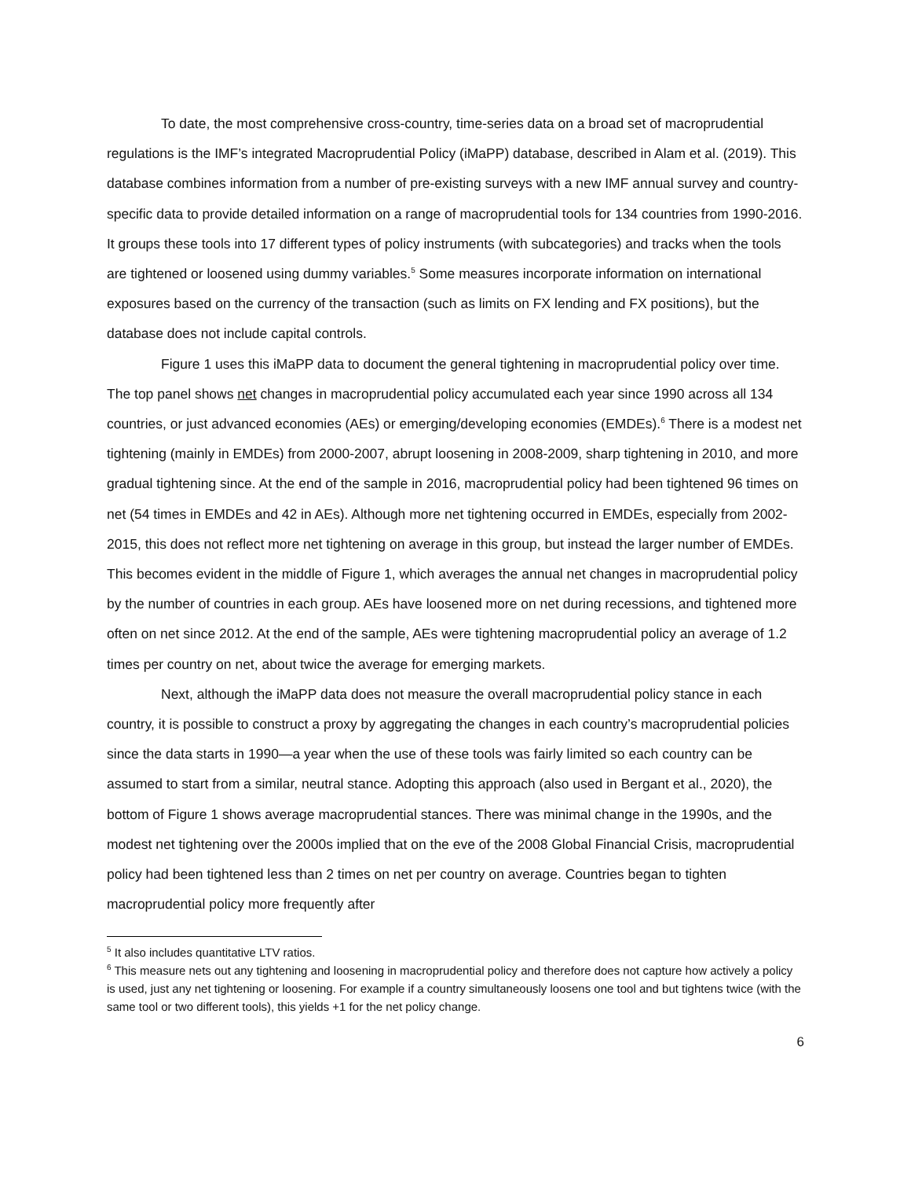To date, the most comprehensive cross-country, time-series data on a broad set of macroprudential regulations is the IMF’s integrated Macroprudential Policy (iMaPP) database, described in Alam et al. (2019). This database combines information from a number of pre-existing surveys with a new IMF annual survey and country-specific data to provide detailed information on a range of macroprudential tools for 134 countries from 1990-2016. It groups these tools into 17 different types of policy instruments (with subcategories) and tracks when the tools are tightened or loosened using dummy variables.<sup>5</sup> Some measures incorporate information on international exposures based on the currency of the transaction (such as limits on FX lending and FX positions), but the database does not include capital controls.
Figure 1 uses this iMaPP data to document the general tightening in macroprudential policy over time. The top panel shows net changes in macroprudential policy accumulated each year since 1990 across all 134 countries, or just advanced economies (AEs) or emerging/developing economies (EMDEs).<sup>6</sup> There is a modest net tightening (mainly in EMDEs) from 2000-2007, abrupt loosening in 2008-2009, sharp tightening in 2010, and more gradual tightening since. At the end of the sample in 2016, macroprudential policy had been tightened 96 times on net (54 times in EMDEs and 42 in AEs). Although more net tightening occurred in EMDEs, especially from 2002-2015, this does not reflect more net tightening on average in this group, but instead the larger number of EMDEs. This becomes evident in the middle of Figure 1, which averages the annual net changes in macroprudential policy by the number of countries in each group. AEs have loosened more on net during recessions, and tightened more often on net since 2012. At the end of the sample, AEs were tightening macroprudential policy an average of 1.2 times per country on net, about twice the average for emerging markets.
Next, although the iMaPP data does not measure the overall macroprudential policy stance in each country, it is possible to construct a proxy by aggregating the changes in each country’s macroprudential policies since the data starts in 1990—a year when the use of these tools was fairly limited so each country can be assumed to start from a similar, neutral stance. Adopting this approach (also used in Bergant et al., 2020), the bottom of Figure 1 shows average macroprudential stances. There was minimal change in the 1990s, and the modest net tightening over the 2000s implied that on the eve of the 2008 Global Financial Crisis, macroprudential policy had been tightened less than 2 times on net per country on average. Countries began to tighten macroprudential policy more frequently after
<sup>5</sup> It also includes quantitative LTV ratios.
<sup>6</sup> This measure nets out any tightening and loosening in macroprudential policy and therefore does not capture how actively a policy is used, just any net tightening or loosening. For example if a country simultaneously loosens one tool and but tightens twice (with the same tool or two different tools), this yields +1 for the net policy change.
6